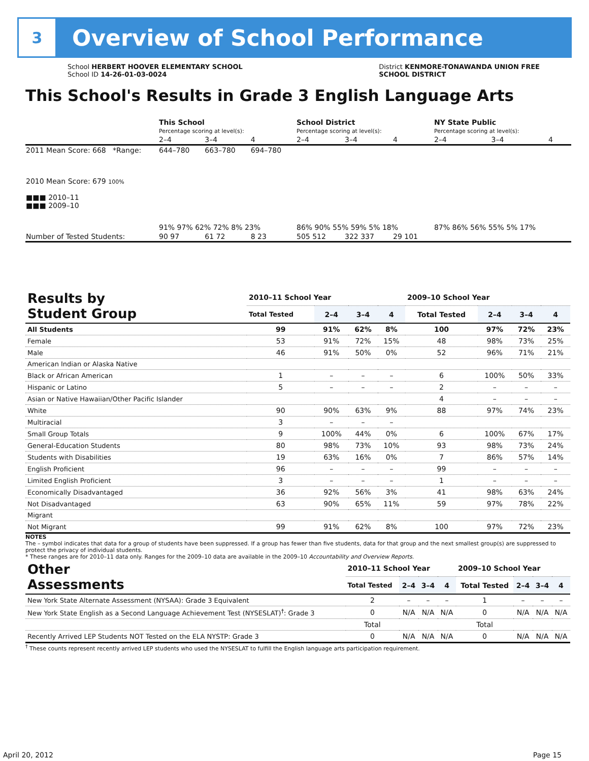3
Overview of School Performance
School HERBERT HOOVER ELEMENTARY SCHOOL
School ID 14-26-01-03-0024
District KENMORE-TONAWANDA UNION FREE
SCHOOL DISTRICT
This School's Results in Grade 3 English Language Arts
| | This School Percentage scoring at level(s): | | | School District Percentage scoring at level(s): | | | NY State Public Percentage scoring at level(s): | | |
| | 2–4 | 3–4 | 4 | 2–4 | 3–4 | 4 | 2–4 | 3–4 | 4 |
| 2011 Mean Score: 668 *Range: | 644–780 | 663–780 | 694–780 | | | | | | |
| 2010 Mean Score: 679 100% ■■■ 2010–11 ■■■ 2009–10 | 91% 97% 62% 72% 8% 23% | | | 86% 90% 55% 59% 5% 18% | | | 87% 86% 56% 55% 5% 17% | | |
| Number of Tested Students: | 90 97 | 61 72 | 8 23 | 505 512 | 322 337 | 29 101 | | | |
| Results by Student Group | 2010–11 School Year | | | | 2009–10 School Year | | | |
| --- | --- | --- | --- | --- | --- | --- | --- | --- |
| | Total Tested | 2–4 | 3–4 | 4 | Total Tested | 2–4 | 3–4 | 4 |
| All Students | 99 | 91% | 62% | 8% | 100 | 97% | 72% | 23% |
| Female | 53 | 91% | 72% | 15% | 48 | 98% | 73% | 25% |
| Male | 46 | 91% | 50% | 0% | 52 | 96% | 71% | 21% |
| American Indian or Alaska Native | | | | | | | | |
| Black or African American | 1 | – | – | – | 6 | 100% | 50% | 33% |
| Hispanic or Latino | 5 | – | – | – | 2 | – | – | – |
| Asian or Native Hawaiian/Other Pacific Islander | | | | | 4 | – | – | – |
| White | 90 | 90% | 63% | 9% | 88 | 97% | 74% | 23% |
| Multiracial | 3 | – | – | – | | | | |
| Small Group Totals | 9 | 100% | 44% | 0% | 6 | 100% | 67% | 17% |
| General-Education Students | 80 | 98% | 73% | 10% | 93 | 98% | 73% | 24% |
| Students with Disabilities | 19 | 63% | 16% | 0% | 7 | 86% | 57% | 14% |
| English Proficient | 96 | – | – | – | 99 | – | – | – |
| Limited English Proficient | 3 | – | – | – | 1 | – | – | – |
| Economically Disadvantaged | 36 | 92% | 56% | 3% | 41 | 98% | 63% | 24% |
| Not Disadvantaged | 63 | 90% | 65% | 11% | 59 | 97% | 78% | 22% |
| Migrant | | | | | | | | |
| Not Migrant | 99 | 91% | 62% | 8% | 100 | 97% | 72% | 23% |
NOTES
The – symbol indicates that data for a group of students have been suppressed. If a group has fewer than five students, data for that group and the next smallest group(s) are suppressed to protect the privacy of individual students.
* These ranges are for 2010–11 data only. Ranges for the 2009–10 data are available in the 2009–10 Accountability and Overview Reports.
| Other Assessments | 2010–11 School Year | | | | 2009–10 School Year | | | |
| --- | --- | --- | --- | --- | --- | --- | --- | --- |
| | Total Tested | 2–4 | 3–4 | 4 | Total Tested | 2–4 | 3–4 | 4 |
| New York State Alternate Assessment (NYSAA): Grade 3 Equivalent | 2 | – | – | – | 1 | – | – | – |
| New York State English as a Second Language Achievement Test (NYSESLAT)<sup>†</sup>: Grade 3 | 0 | N/A | N/A | N/A | 0 | N/A | N/A | N/A |
| | Total | | | | Total | | | |
| Recently Arrived LEP Students NOT Tested on the ELA NYSTP: Grade 3 | 0 | N/A | N/A | N/A | 0 | N/A | N/A | N/A |
<sup>†</sup> These counts represent recently arrived LEP students who used the NYSESLAT to fulfill the English language arts participation requirement.
April 20, 2012 Page 15